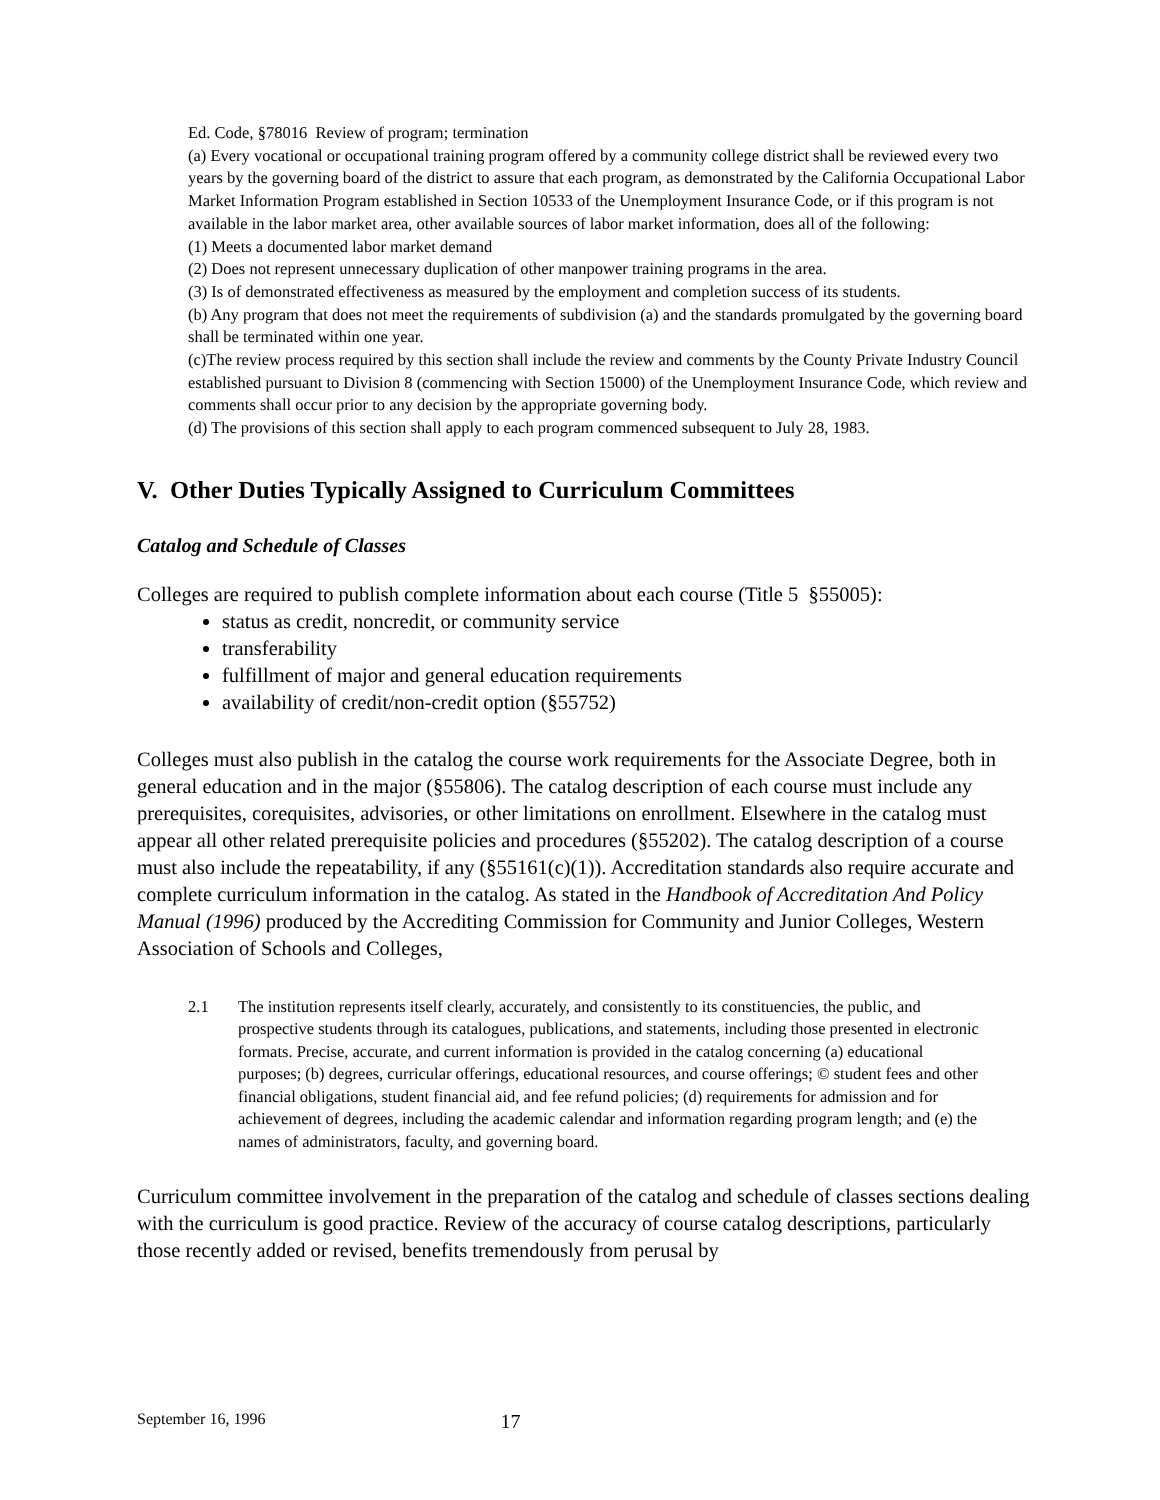Ed. Code, §78016 Review of program; termination
(a) Every vocational or occupational training program offered by a community college district shall be reviewed every two years by the governing board of the district to assure that each program, as demonstrated by the California Occupational Labor Market Information Program established in Section 10533 of the Unemployment Insurance Code, or if this program is not available in the labor market area, other available sources of labor market information, does all of the following:
(1) Meets a documented labor market demand
(2) Does not represent unnecessary duplication of other manpower training programs in the area.
(3) Is of demonstrated effectiveness as measured by the employment and completion success of its students.
(b) Any program that does not meet the requirements of subdivision (a) and the standards promulgated by the governing board shall be terminated within one year.
(c)The review process required by this section shall include the review and comments by the County Private Industry Council established pursuant to Division 8 (commencing with Section 15000) of the Unemployment Insurance Code, which review and comments shall occur prior to any decision by the appropriate governing body.
(d) The provisions of this section shall apply to each program commenced subsequent to July 28, 1983.
V. Other Duties Typically Assigned to Curriculum Committees
Catalog and Schedule of Classes
Colleges are required to publish complete information about each course (Title 5 §55005):
status as credit, noncredit, or community service
transferability
fulfillment of major and general education requirements
availability of credit/non-credit option (§55752)
Colleges must also publish in the catalog the course work requirements for the Associate Degree, both in general education and in the major (§55806). The catalog description of each course must include any prerequisites, corequisites, advisories, or other limitations on enrollment. Elsewhere in the catalog must appear all other related prerequisite policies and procedures (§55202). The catalog description of a course must also include the repeatability, if any (§55161(c)(1)). Accreditation standards also require accurate and complete curriculum information in the catalog. As stated in the Handbook of Accreditation And Policy Manual (1996) produced by the Accrediting Commission for Community and Junior Colleges, Western Association of Schools and Colleges,
2.1 The institution represents itself clearly, accurately, and consistently to its constituencies, the public, and prospective students through its catalogues, publications, and statements, including those presented in electronic formats. Precise, accurate, and current information is provided in the catalog concerning (a) educational purposes; (b) degrees, curricular offerings, educational resources, and course offerings; © student fees and other financial obligations, student financial aid, and fee refund policies; (d) requirements for admission and for achievement of degrees, including the academic calendar and information regarding program length; and (e) the names of administrators, faculty, and governing board.
Curriculum committee involvement in the preparation of the catalog and schedule of classes sections dealing with the curriculum is good practice. Review of the accuracy of course catalog descriptions, particularly those recently added or revised, benefits tremendously from perusal by
September 16, 1996 17